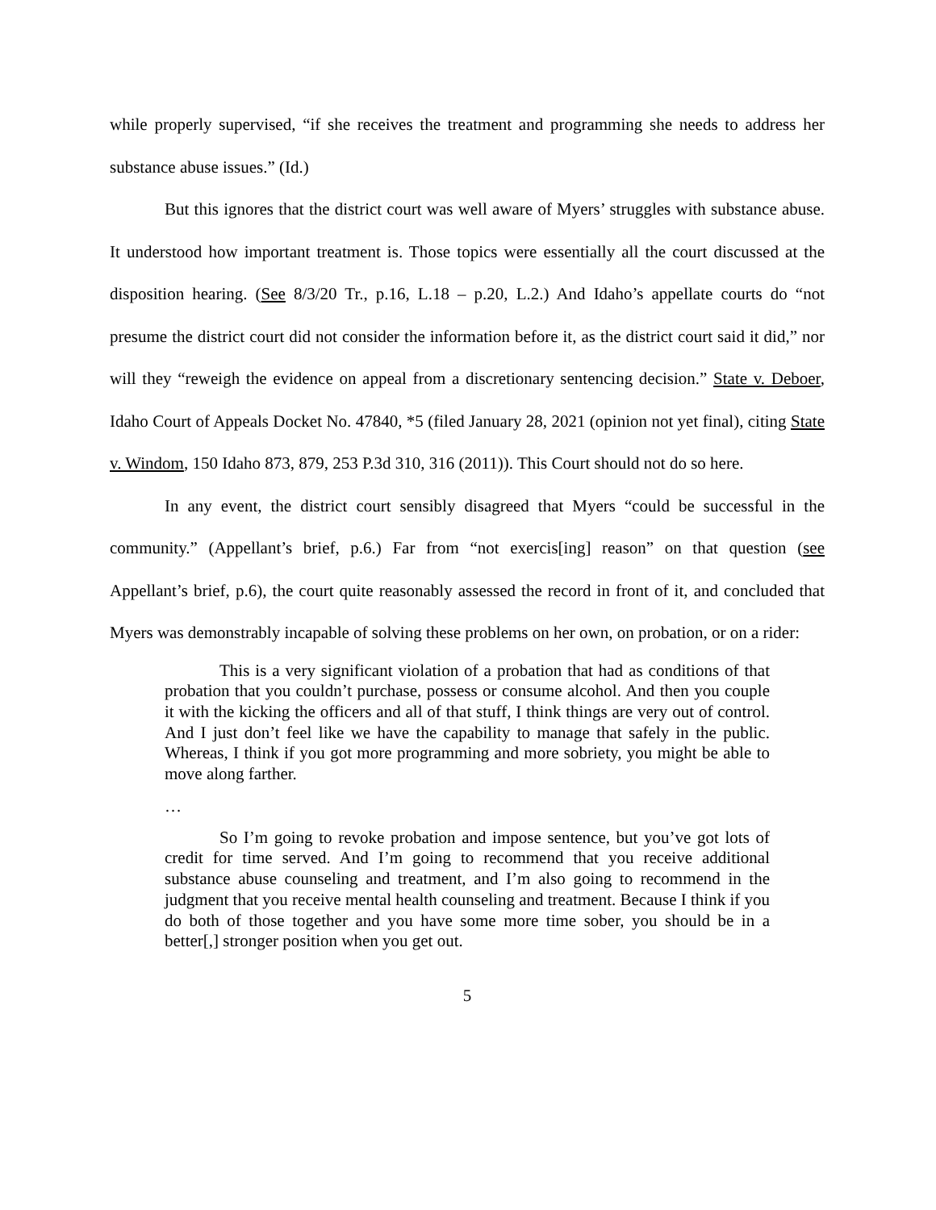while properly supervised, “if she receives the treatment and programming she needs to address her substance abuse issues.” (Id.)
But this ignores that the district court was well aware of Myers’ struggles with substance abuse. It understood how important treatment is. Those topics were essentially all the court discussed at the disposition hearing. (See 8/3/20 Tr., p.16, L.18 – p.20, L.2.) And Idaho’s appellate courts do “not presume the district court did not consider the information before it, as the district court said it did,” nor will they “reweigh the evidence on appeal from a discretionary sentencing decision.” State v. Deboer, Idaho Court of Appeals Docket No. 47840, *5 (filed January 28, 2021 (opinion not yet final), citing State v. Windom, 150 Idaho 873, 879, 253 P.3d 310, 316 (2011)). This Court should not do so here.
In any event, the district court sensibly disagreed that Myers “could be successful in the community.” (Appellant’s brief, p.6.) Far from “not exercis[ing] reason” on that question (see Appellant’s brief, p.6), the court quite reasonably assessed the record in front of it, and concluded that Myers was demonstrably incapable of solving these problems on her own, on probation, or on a rider:
This is a very significant violation of a probation that had as conditions of that probation that you couldn’t purchase, possess or consume alcohol. And then you couple it with the kicking the officers and all of that stuff, I think things are very out of control. And I just don’t feel like we have the capability to manage that safely in the public. Whereas, I think if you got more programming and more sobriety, you might be able to move along farther.
…
So I’m going to revoke probation and impose sentence, but you’ve got lots of credit for time served. And I’m going to recommend that you receive additional substance abuse counseling and treatment, and I’m also going to recommend in the judgment that you receive mental health counseling and treatment. Because I think if you do both of those together and you have some more time sober, you should be in a better[,] stronger position when you get out.
5